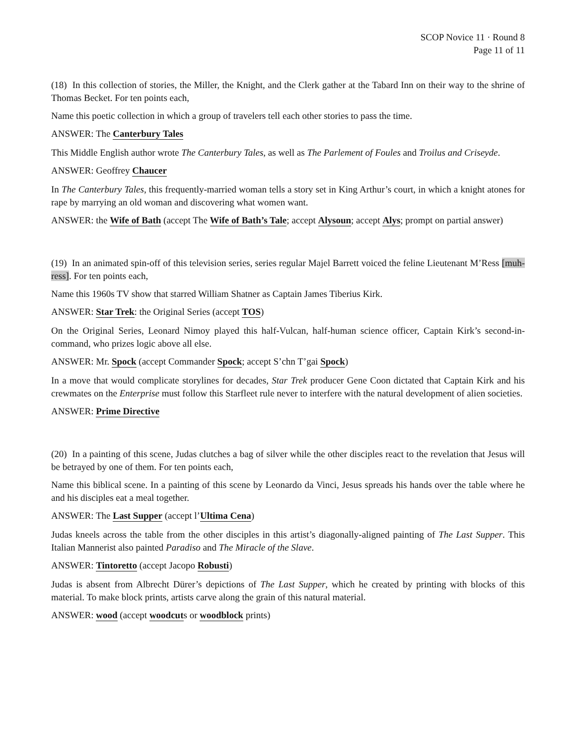SCOP Novice 11 · Round 8
Page 11 of 11
(18) In this collection of stories, the Miller, the Knight, and the Clerk gather at the Tabard Inn on their way to the shrine of Thomas Becket. For ten points each,
Name this poetic collection in which a group of travelers tell each other stories to pass the time.
ANSWER: The Canterbury Tales
This Middle English author wrote The Canterbury Tales, as well as The Parlement of Foules and Troilus and Criseyde.
ANSWER: Geoffrey Chaucer
In The Canterbury Tales, this frequently-married woman tells a story set in King Arthur’s court, in which a knight atones for rape by marrying an old woman and discovering what women want.
ANSWER: the Wife of Bath (accept The Wife of Bath’s Tale; accept Alysoun; accept Alys; prompt on partial answer)
(19) In an animated spin-off of this television series, series regular Majel Barrett voiced the feline Lieutenant M’Ress [muh-ress]. For ten points each,
Name this 1960s TV show that starred William Shatner as Captain James Tiberius Kirk.
ANSWER: Star Trek: the Original Series (accept TOS)
On the Original Series, Leonard Nimoy played this half-Vulcan, half-human science officer, Captain Kirk’s second-in-command, who prizes logic above all else.
ANSWER: Mr. Spock (accept Commander Spock; accept S’chn T’gai Spock)
In a move that would complicate storylines for decades, Star Trek producer Gene Coon dictated that Captain Kirk and his crewmates on the Enterprise must follow this Starfleet rule never to interfere with the natural development of alien societies.
ANSWER: Prime Directive
(20) In a painting of this scene, Judas clutches a bag of silver while the other disciples react to the revelation that Jesus will be betrayed by one of them. For ten points each,
Name this biblical scene. In a painting of this scene by Leonardo da Vinci, Jesus spreads his hands over the table where he and his disciples eat a meal together.
ANSWER: The Last Supper (accept l’Ultima Cena)
Judas kneels across the table from the other disciples in this artist’s diagonally-aligned painting of The Last Supper. This Italian Mannerist also painted Paradiso and The Miracle of the Slave.
ANSWER: Tintoretto (accept Jacopo Robusti)
Judas is absent from Albrecht Dürer’s depictions of The Last Supper, which he created by printing with blocks of this material. To make block prints, artists carve along the grain of this natural material.
ANSWER: wood (accept woodcuts or woodblock prints)